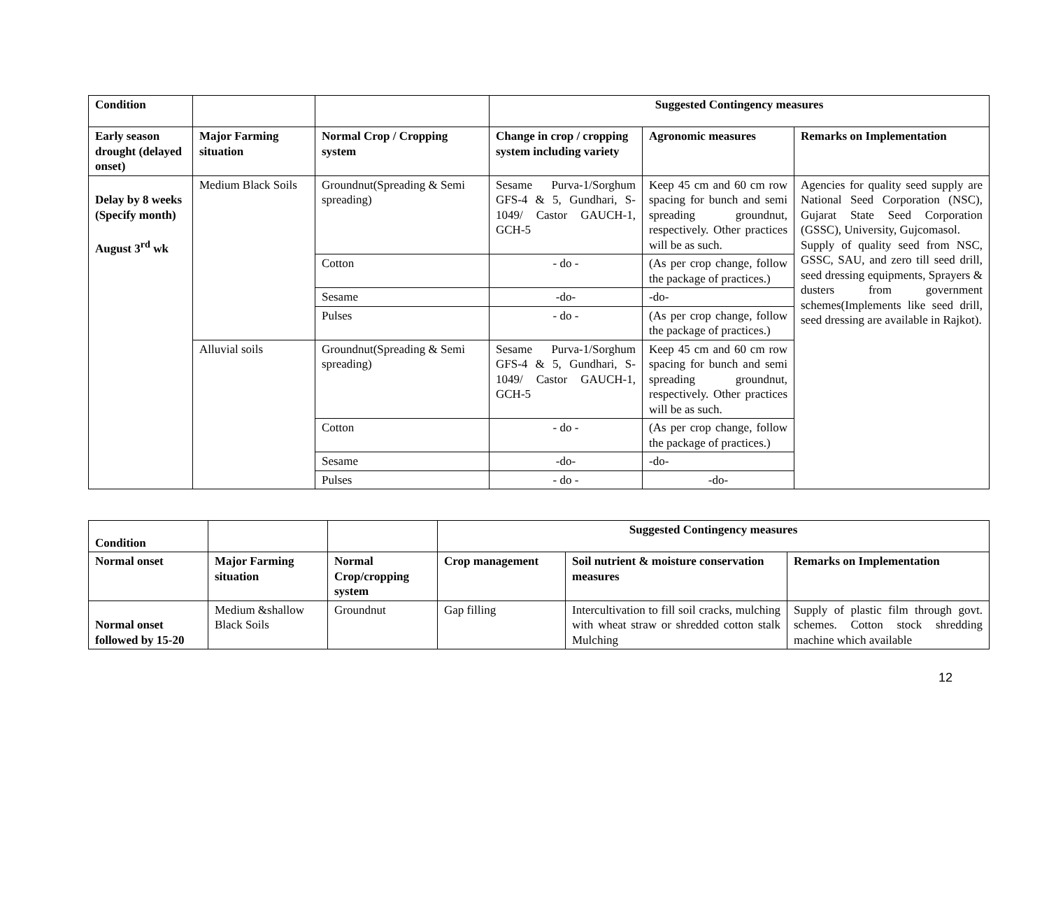| Condition | | | Suggested Contingency measures | | |
| --- | --- | --- | --- | --- | --- |
| Early season drought (delayed onset) | Major Farming situation | Normal Crop / Cropping system | Change in crop / cropping system including variety | Agronomic measures | Remarks on Implementation |
| Delay by 8 weeks (Specify month) August 3<sup>rd</sup> wk | Medium Black Soils | Groundnut(Spreading & Semi spreading) | Sesame Purva-1/Sorghum GFS-4 & 5, Gundhari, S-1049/ Castor GAUCH-1, GCH-5 | Keep 45 cm and 60 cm row spacing for bunch and semi spreading groundnut, respectively. Other practices will be as such. | Agencies for quality seed supply are National Seed Corporation (NSC), Gujarat State Seed Corporation (GSSC), University, Gujcomasol. Supply of quality seed from NSC, GSSC, SAU, and zero till seed drill, seed dressing equipments, Sprayers & dusters from government schemes(Implements like seed drill, seed dressing are available in Rajkot). |
| | | Cotton | - do - | (As per crop change, follow the package of practices.) | |
| | | Sesame | -do- | -do- | |
| | | Pulses | - do - | (As per crop change, follow the package of practices.) | |
| | Alluvial soils | Groundnut(Spreading & Semi spreading) | Sesame Purva-1/Sorghum GFS-4 & 5, Gundhari, S-1049/ Castor GAUCH-1, GCH-5 | Keep 45 cm and 60 cm row spacing for bunch and semi spreading groundnut, respectively. Other practices will be as such. | |
| | | Cotton | - do - | (As per crop change, follow the package of practices.) | |
| | | Sesame | -do- | -do- | |
| | | Pulses | - do - | -do- | |
| Condition | | | Suggested Contingency measures | | |
| --- | --- | --- | --- | --- | --- |
| Normal onset | Major Farming situation | Normal Crop/cropping system | Crop management | Soil nutrient & moisture conservation measures | Remarks on Implementation |
| Normal onset followed by 15-20 | Medium &shallow Black Soils | Groundnut | Gap filling | Intercultivation to fill soil cracks, mulching with wheat straw or shredded cotton stalk Mulching | Supply of plastic film through govt. schemes. Cotton stock shredding machine which available |
12